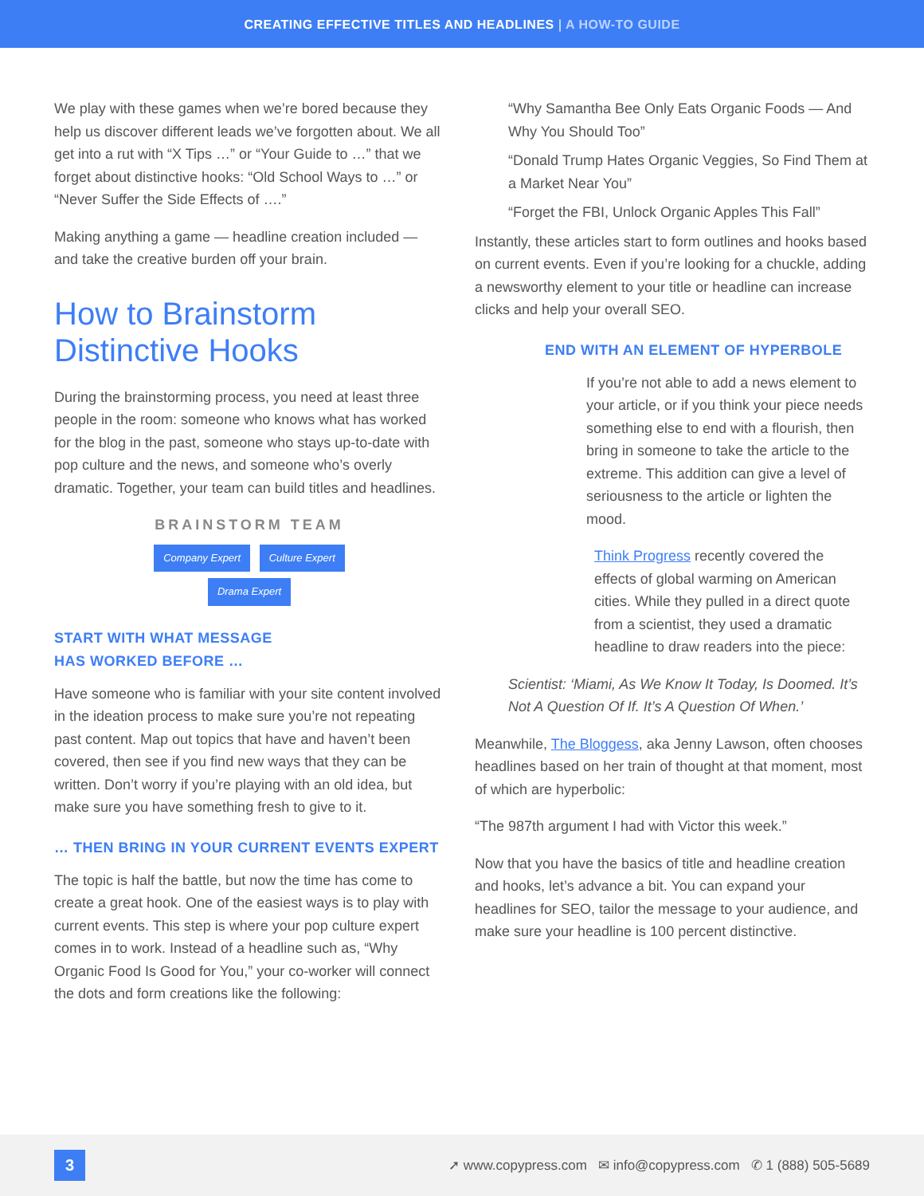CREATING EFFECTIVE TITLES AND HEADLINES | A HOW-TO GUIDE
We play with these games when we’re bored because they help us discover different leads we’ve forgotten about. We all get into a rut with “X Tips …” or “Your Guide to …” that we forget about distinctive hooks: “Old School Ways to …” or “Never Suffer the Side Effects of ….”
Making anything a game — headline creation included — and take the creative burden off your brain.
How to Brainstorm Distinctive Hooks
During the brainstorming process, you need at least three people in the room: someone who knows what has worked for the blog in the past, someone who stays up-to-date with pop culture and the news, and someone who’s overly dramatic. Together, your team can build titles and headlines.
BRAINSTORM TEAM
Company Expert Culture Expert Drama Expert
START WITH WHAT MESSAGE
HAS WORKED BEFORE …
Have someone who is familiar with your site content involved in the ideation process to make sure you’re not repeating past content. Map out topics that have and haven’t been covered, then see if you find new ways that they can be written. Don’t worry if you’re playing with an old idea, but make sure you have something fresh to give to it.
… THEN BRING IN YOUR CURRENT EVENTS EXPERT
The topic is half the battle, but now the time has come to create a great hook. One of the easiest ways is to play with current events. This step is where your pop culture expert comes in to work. Instead of a headline such as, “Why Organic Food Is Good for You,” your co-worker will connect the dots and form creations like the following:
“Why Samantha Bee Only Eats Organic Foods — And Why You Should Too”
“Donald Trump Hates Organic Veggies, So Find Them at a Market Near You”
“Forget the FBI, Unlock Organic Apples This Fall”
Instantly, these articles start to form outlines and hooks based on current events. Even if you’re looking for a chuckle, adding a newsworthy element to your title or headline can increase clicks and help your overall SEO.
END WITH AN ELEMENT OF HYPERBOLE
If you’re not able to add a news element to your article, or if you think your piece needs something else to end with a flourish, then bring in someone to take the article to the extreme. This addition can give a level of seriousness to the article or lighten the mood.
Think Progress recently covered the effects of global warming on American cities. While they pulled in a direct quote from a scientist, they used a dramatic headline to draw readers into the piece:
Scientist: ‘Miami, As We Know It Today, Is Doomed. It’s Not A Question Of If. It’s A Question Of When.’
Meanwhile, The Bloggess, aka Jenny Lawson, often chooses headlines based on her train of thought at that moment, most of which are hyperbolic:
“The 987th argument I had with Victor this week.”
Now that you have the basics of title and headline creation and hooks, let’s advance a bit. You can expand your headlines for SEO, tailor the message to your audience, and make sure your headline is 100 percent distinctive.
3
➚ www.copypress.com ✉ info@copypress.com ✆ 1 (888) 505-5689